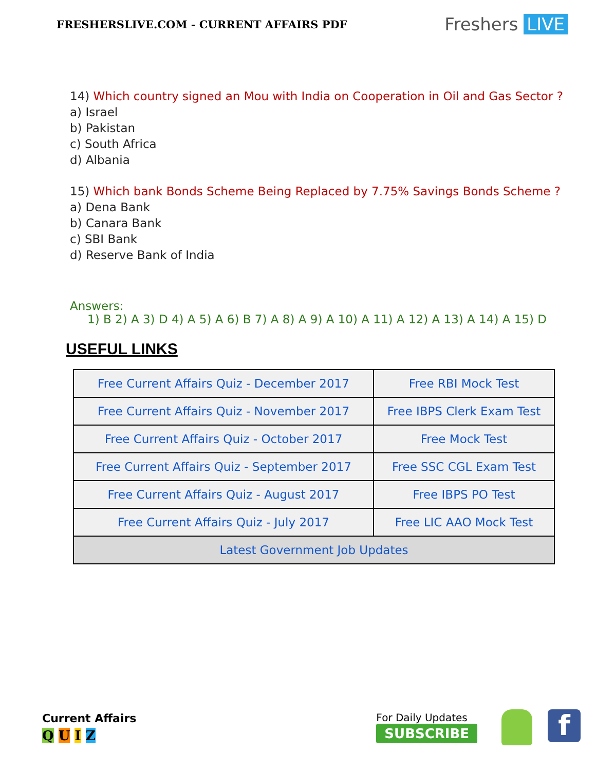FRESHERSLIVE.COM - CURRENT AFFAIRS PDF
Freshers LIVE
14) Which country signed an Mou with India on Cooperation in Oil and Gas Sector ?
a) Israel
b) Pakistan
c) South Africa
d) Albania
15) Which bank Bonds Scheme Being Replaced by 7.75% Savings Bonds Scheme ?
a) Dena Bank
b) Canara Bank
c) SBI Bank
d) Reserve Bank of India
Answers:
1) B 2) A 3) D 4) A 5) A 6) B 7) A 8) A 9) A 10) A 11) A 12) A 13) A 14) A 15) D
USEFUL LINKS
| Free Current Affairs Quiz - December 2017 | Free RBI Mock Test |
| Free Current Affairs Quiz - November 2017 | Free IBPS Clerk Exam Test |
| Free Current Affairs Quiz - October 2017 | Free Mock Test |
| Free Current Affairs Quiz - September 2017 | Free SSC CGL Exam Test |
| Free Current Affairs Quiz - August 2017 | Free IBPS PO Test |
| Free Current Affairs Quiz - July 2017 | Free LIC AAO Mock Test |
| Latest Government Job Updates | |
Current Affairs
Q U I Z
For Daily Updates
SUBSCRIBE
f